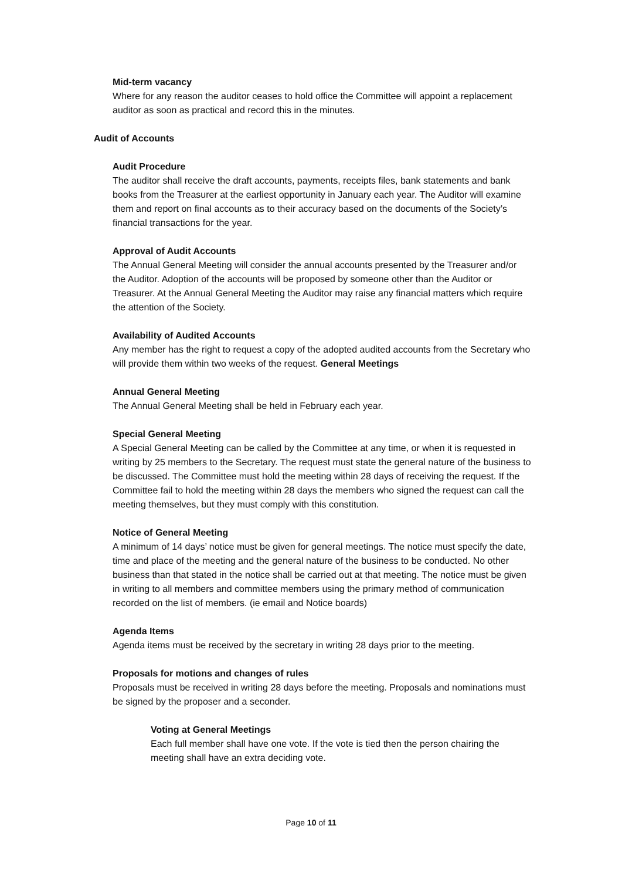Mid-term vacancy
Where for any reason the auditor ceases to hold office the Committee will appoint a replacement auditor as soon as practical and record this in the minutes.
Audit of Accounts
Audit Procedure
The auditor shall receive the draft accounts, payments, receipts files, bank statements and bank books from the Treasurer at the earliest opportunity in January each year. The Auditor will examine them and report on final accounts as to their accuracy based on the documents of the Society’s financial transactions for the year.
Approval of Audit Accounts
The Annual General Meeting will consider the annual accounts presented by the Treasurer and/or the Auditor. Adoption of the accounts will be proposed by someone other than the Auditor or Treasurer. At the Annual General Meeting the Auditor may raise any financial matters which require the attention of the Society.
Availability of Audited Accounts
Any member has the right to request a copy of the adopted audited accounts from the Secretary who will provide them within two weeks of the request. General Meetings
Annual General Meeting
The Annual General Meeting shall be held in February each year.
Special General Meeting
A Special General Meeting can be called by the Committee at any time, or when it is requested in writing by 25 members to the Secretary. The request must state the general nature of the business to be discussed. The Committee must hold the meeting within 28 days of receiving the request. If the Committee fail to hold the meeting within 28 days the members who signed the request can call the meeting themselves, but they must comply with this constitution.
Notice of General Meeting
A minimum of 14 days’ notice must be given for general meetings. The notice must specify the date, time and place of the meeting and the general nature of the business to be conducted. No other business than that stated in the notice shall be carried out at that meeting. The notice must be given in writing to all members and committee members using the primary method of communication recorded on the list of members. (ie email and Notice boards)
Agenda Items
Agenda items must be received by the secretary in writing 28 days prior to the meeting.
Proposals for motions and changes of rules
Proposals must be received in writing 28 days before the meeting. Proposals and nominations must be signed by the proposer and a seconder.
Voting at General Meetings
Each full member shall have one vote. If the vote is tied then the person chairing the meeting shall have an extra deciding vote.
Page 10 of 11